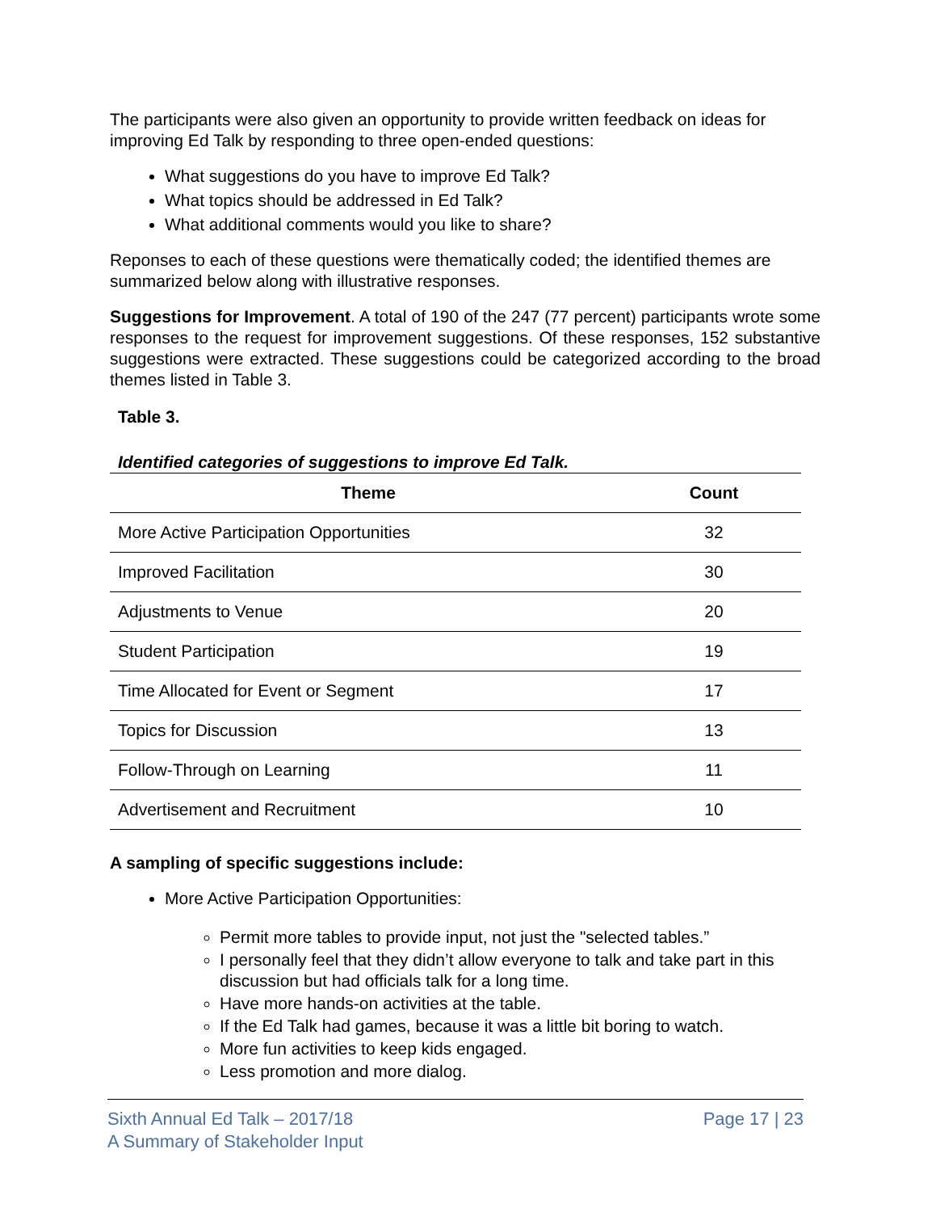The participants were also given an opportunity to provide written feedback on ideas for improving Ed Talk by responding to three open-ended questions:
What suggestions do you have to improve Ed Talk?
What topics should be addressed in Ed Talk?
What additional comments would you like to share?
Reponses to each of these questions were thematically coded; the identified themes are summarized below along with illustrative responses.
Suggestions for Improvement. A total of 190 of the 247 (77 percent) participants wrote some responses to the request for improvement suggestions. Of these responses, 152 substantive suggestions were extracted. These suggestions could be categorized according to the broad themes listed in Table 3.
Table 3.
Identified categories of suggestions to improve Ed Talk.
| Theme | Count |
| --- | --- |
| More Active Participation Opportunities | 32 |
| Improved Facilitation | 30 |
| Adjustments to Venue | 20 |
| Student Participation | 19 |
| Time Allocated for Event or Segment | 17 |
| Topics for Discussion | 13 |
| Follow-Through on Learning | 11 |
| Advertisement and Recruitment | 10 |
A sampling of specific suggestions include:
More Active Participation Opportunities:
Permit more tables to provide input, not just the "selected tables.”
I personally feel that they didn’t allow everyone to talk and take part in this discussion but had officials talk for a long time.
Have more hands-on activities at the table.
If the Ed Talk had games, because it was a little bit boring to watch.
More fun activities to keep kids engaged.
Less promotion and more dialog.
Sixth Annual Ed Talk – 2017/18
A Summary of Stakeholder Input
Page 17 | 23